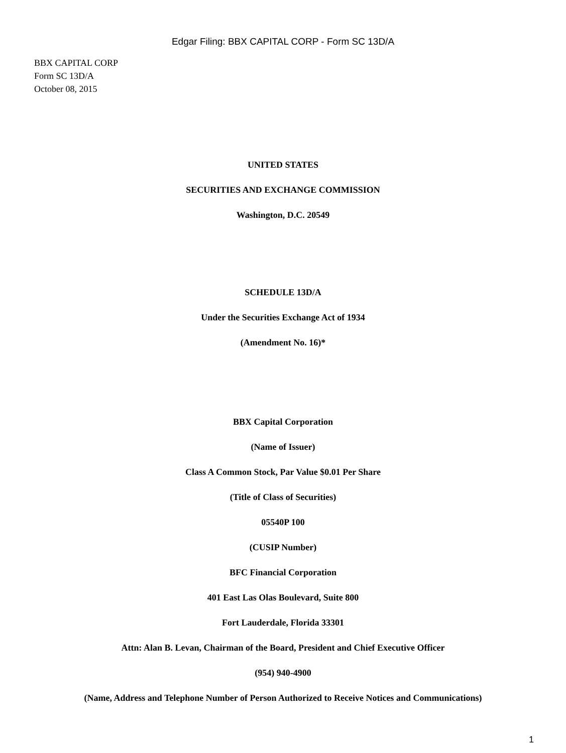Edgar Filing: BBX CAPITAL CORP - Form SC 13D/A
BBX CAPITAL CORP
Form SC 13D/A
October 08, 2015
UNITED STATES
SECURITIES AND EXCHANGE COMMISSION
Washington, D.C. 20549
SCHEDULE 13D/A
Under the Securities Exchange Act of 1934
(Amendment No. 16)*
BBX Capital Corporation
(Name of Issuer)
Class A Common Stock, Par Value $0.01 Per Share
(Title of Class of Securities)
05540P 100
(CUSIP Number)
BFC Financial Corporation
401 East Las Olas Boulevard, Suite 800
Fort Lauderdale, Florida 33301
Attn: Alan B. Levan, Chairman of the Board, President and Chief Executive Officer
(954) 940-4900
(Name, Address and Telephone Number of Person Authorized to Receive Notices and Communications)
1